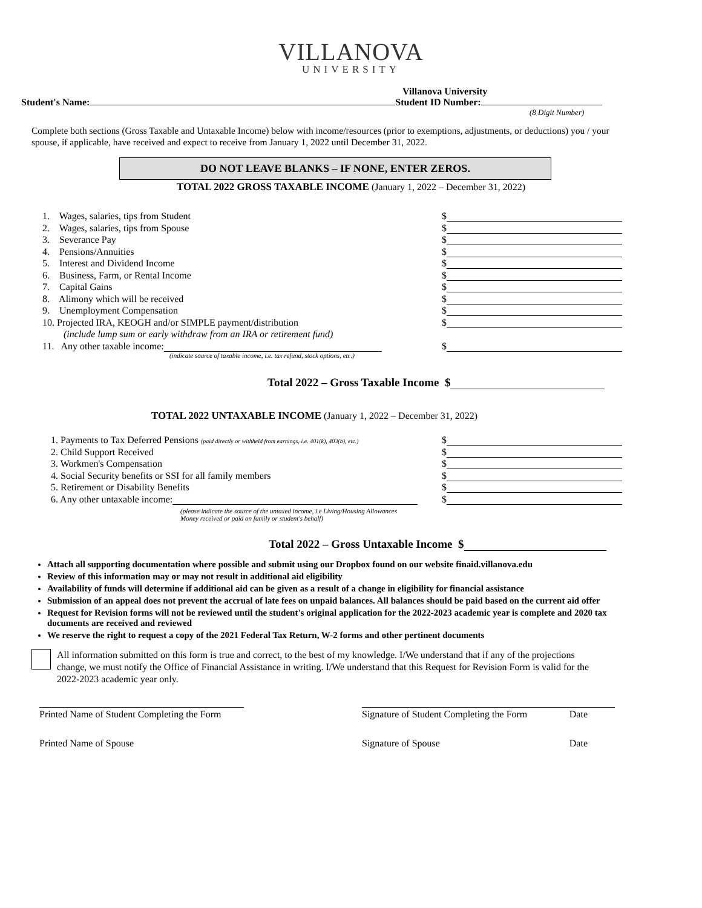VILLANOVA
UNIVERSITY
Villanova University
Student's Name: Student ID Number:
(8 Digit Number)
Complete both sections (Gross Taxable and Untaxable Income) below with income/resources (prior to exemptions, adjustments, or deductions) you / your spouse, if applicable, have received and expect to receive from January 1, 2022 until December 31, 2022.
DO NOT LEAVE BLANKS – IF NONE, ENTER ZEROS.
TOTAL 2022 GROSS TAXABLE INCOME (January 1, 2022 – December 31, 2022)
1. Wages, salaries, tips from Student $
2. Wages, salaries, tips from Spouse $
3. Severance Pay $
4. Pensions/Annuities $
5. Interest and Dividend Income $
6. Business, Farm, or Rental Income $
7. Capital Gains $
8. Alimony which will be received $
9. Unemployment Compensation $
10. Projected IRA, KEOGH and/or SIMPLE payment/distribution $
(include lump sum or early withdraw from an IRA or retirement fund)
11. Any other taxable income: $
(indicate source of taxable income, i.e. tax refund, stock options, etc.)
Total 2022 – Gross Taxable Income $
TOTAL 2022 UNTAXABLE INCOME (January 1, 2022 – December 31, 2022)
1. Payments to Tax Deferred Pensions (paid directly or withheld from earnings, i.e. 401(k), 403(b), etc.) $
2. Child Support Received $
3. Workmen's Compensation $
4. Social Security benefits or SSI for all family members $
5. Retirement or Disability Benefits $
6. Any other untaxable income: $
(please indicate the source of the untaxed income, i.e Living/Housing Allowances
Money received or paid on family or student's behalf)
Total 2022 – Gross Untaxable Income $
Attach all supporting documentation where possible and submit using our Dropbox found on our website finaid.villanova.edu
Review of this information may or may not result in additional aid eligibility
Availability of funds will determine if additional aid can be given as a result of a change in eligibility for financial assistance
Submission of an appeal does not prevent the accrual of late fees on unpaid balances. All balances should be paid based on the current aid offer
Request for Revision forms will not be reviewed until the student's original application for the 2022-2023 academic year is complete and 2020 tax documents are received and reviewed
We reserve the right to request a copy of the 2021 Federal Tax Return, W-2 forms and other pertinent documents
All information submitted on this form is true and correct, to the best of my knowledge. I/We understand that if any of the projections change, we must notify the Office of Financial Assistance in writing. I/We understand that this Request for Revision Form is valid for the 2022-2023 academic year only.
Printed Name of Student Completing the Form
Signature of Student Completing the Form Date
Printed Name of Spouse Signature of Spouse Date